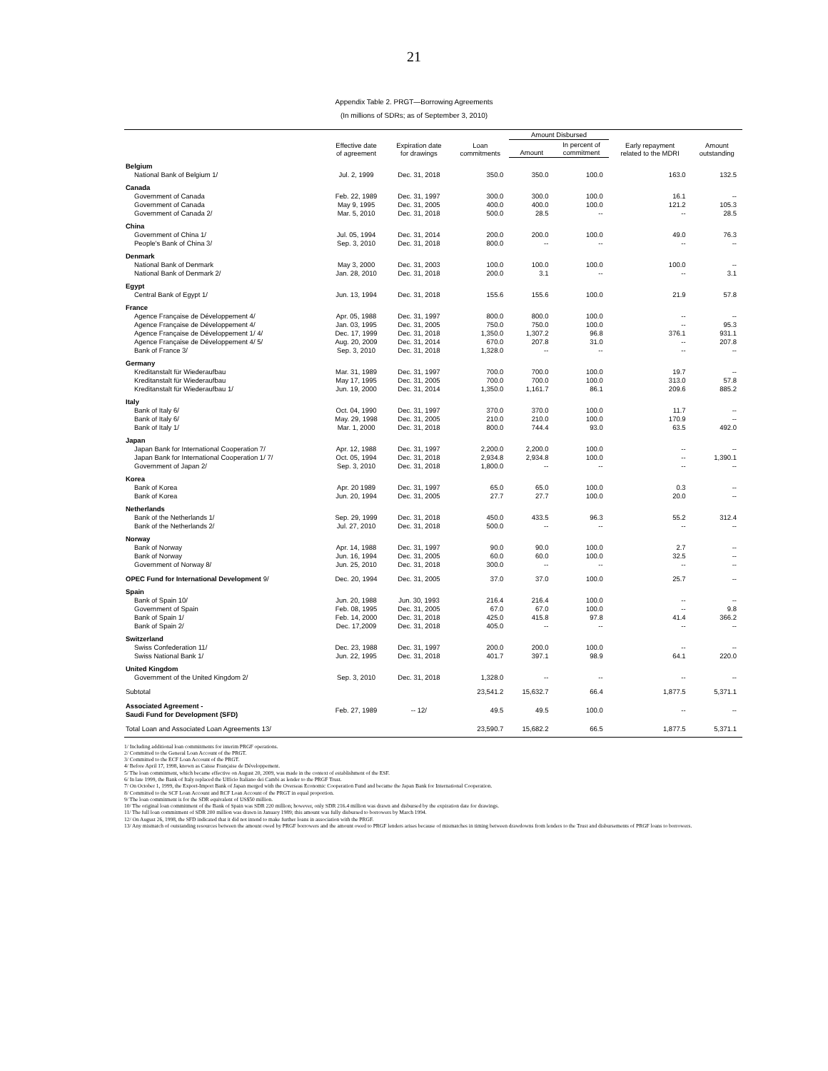21
Appendix Table 2. PRGT—Borrowing Agreements
(In millions of SDRs; as of September 3, 2010)
| | Effective date of agreement | Expiration date for drawings | Loan commitments | Amount Disbursed | | Early repayment related to the MDRI | Amount outstanding |
| --- | --- | --- | --- | --- | --- | --- | --- |
| | | | | Amount | In percent of commitment | | |
| Belgium | | | | | | | |
| National Bank of Belgium 1/ | Jul. 2, 1999 | Dec. 31, 2018 | 350.0 | 350.0 | 100.0 | 163.0 | 132.5 |
| Canada | | | | | | | |
| Government of Canada | Feb. 22, 1989 | Dec. 31, 1997 | 300.0 | 300.0 | 100.0 | 16.1 | -- |
| Government of Canada | May 9, 1995 | Dec. 31, 2005 | 400.0 | 400.0 | 100.0 | 121.2 | 105.3 |
| Government of Canada 2/ | Mar. 5, 2010 | Dec. 31, 2018 | 500.0 | 28.5 | -- | -- | 28.5 |
| China | | | | | | | |
| Government of China 1/ | Jul. 05, 1994 | Dec. 31, 2014 | 200.0 | 200.0 | 100.0 | 49.0 | 76.3 |
| People's Bank of China 3/ | Sep. 3, 2010 | Dec. 31, 2018 | 800.0 | -- | -- | -- | -- |
| Denmark | | | | | | | |
| National Bank of Denmark | May 3, 2000 | Dec. 31, 2003 | 100.0 | 100.0 | 100.0 | 100.0 | -- |
| National Bank of Denmark 2/ | Jan. 28, 2010 | Dec. 31, 2018 | 200.0 | 3.1 | -- | -- | 3.1 |
| Egypt | | | | | | | |
| Central Bank of Egypt 1/ | Jun. 13, 1994 | Dec. 31, 2018 | 155.6 | 155.6 | 100.0 | 21.9 | 57.8 |
| France | | | | | | | |
| Agence Française de Développement 4/ | Apr. 05, 1988 | Dec. 31, 1997 | 800.0 | 800.0 | 100.0 | -- | -- |
| Agence Française de Développement 4/ | Jan. 03, 1995 | Dec. 31, 2005 | 750.0 | 750.0 | 100.0 | -- | 95.3 |
| Agence Française de Développement 1/ 4/ | Dec. 17, 1999 | Dec. 31, 2018 | 1,350.0 | 1,307.2 | 96.8 | 376.1 | 931.1 |
| Agence Française de Développement 4/ 5/ | Aug. 20, 2009 | Dec. 31, 2014 | 670.0 | 207.8 | 31.0 | -- | 207.8 |
| Bank of France 3/ | Sep. 3, 2010 | Dec. 31, 2018 | 1,328.0 | -- | -- | -- | -- |
| Germany | | | | | | | |
| Kreditanstalt für Wiederaufbau | Mar. 31, 1989 | Dec. 31, 1997 | 700.0 | 700.0 | 100.0 | 19.7 | -- |
| Kreditanstalt für Wiederaufbau | May 17, 1995 | Dec. 31, 2005 | 700.0 | 700.0 | 100.0 | 313.0 | 57.8 |
| Kreditanstalt für Wiederaufbau 1/ | Jun. 19, 2000 | Dec. 31, 2014 | 1,350.0 | 1,161.7 | 86.1 | 209.6 | 885.2 |
| Italy | | | | | | | |
| Bank of Italy 6/ | Oct. 04, 1990 | Dec. 31, 1997 | 370.0 | 370.0 | 100.0 | 11.7 | -- |
| Bank of Italy 6/ | May. 29, 1998 | Dec. 31, 2005 | 210.0 | 210.0 | 100.0 | 170.9 | -- |
| Bank of Italy 1/ | Mar. 1, 2000 | Dec. 31, 2018 | 800.0 | 744.4 | 93.0 | 63.5 | 492.0 |
| Japan | | | | | | | |
| Japan Bank for International Cooperation 7/ | Apr. 12, 1988 | Dec. 31, 1997 | 2,200.0 | 2,200.0 | 100.0 | -- | -- |
| Japan Bank for International Cooperation 1/ 7/ | Oct. 05, 1994 | Dec. 31, 2018 | 2,934.8 | 2,934.8 | 100.0 | -- | 1,390.1 |
| Government of Japan 2/ | Sep. 3, 2010 | Dec. 31, 2018 | 1,800.0 | -- | -- | -- | -- |
| Korea | | | | | | | |
| Bank of Korea | Apr. 20 1989 | Dec. 31, 1997 | 65.0 | 65.0 | 100.0 | 0.3 | -- |
| Bank of Korea | Jun. 20, 1994 | Dec. 31, 2005 | 27.7 | 27.7 | 100.0 | 20.0 | -- |
| Netherlands | | | | | | | |
| Bank of the Netherlands 1/ | Sep. 29, 1999 | Dec. 31, 2018 | 450.0 | 433.5 | 96.3 | 55.2 | 312.4 |
| Bank of the Netherlands 2/ | Jul. 27, 2010 | Dec. 31, 2018 | 500.0 | -- | -- | -- | -- |
| Norway | | | | | | | |
| Bank of Norway | Apr. 14, 1988 | Dec. 31, 1997 | 90.0 | 90.0 | 100.0 | 2.7 | -- |
| Bank of Norway | Jun. 16, 1994 | Dec. 31, 2005 | 60.0 | 60.0 | 100.0 | 32.5 | -- |
| Government of Norway 8/ | Jun. 25, 2010 | Dec. 31, 2018 | 300.0 | -- | -- | -- | -- |
| OPEC Fund for International Development 9/ | Dec. 20, 1994 | Dec. 31, 2005 | 37.0 | 37.0 | 100.0 | 25.7 | -- |
| Spain | | | | | | | |
| Bank of Spain 10/ | Jun. 20, 1988 | Jun. 30, 1993 | 216.4 | 216.4 | 100.0 | -- | -- |
| Government of Spain | Feb. 08, 1995 | Dec. 31, 2005 | 67.0 | 67.0 | 100.0 | -- | 9.8 |
| Bank of Spain 1/ | Feb. 14, 2000 | Dec. 31, 2018 | 425.0 | 415.8 | 97.8 | 41.4 | 366.2 |
| Bank of Spain 2/ | Dec. 17,2009 | Dec. 31, 2018 | 405.0 | -- | -- | -- | -- |
| Switzerland | | | | | | | |
| Swiss Confederation 11/ | Dec. 23, 1988 | Dec. 31, 1997 | 200.0 | 200.0 | 100.0 | -- | -- |
| Swiss National Bank 1/ | Jun. 22, 1995 | Dec. 31, 2018 | 401.7 | 397.1 | 98.9 | 64.1 | 220.0 |
| United Kingdom | | | | | | | |
| Government of the United Kingdom 2/ | Sep. 3, 2010 | Dec. 31, 2018 | 1,328.0 | -- | -- | -- | -- |
| Subtotal | | | 23,541.2 | 15,632.7 | 66.4 | 1,877.5 | 5,371.1 |
| Associated Agreement - Saudi Fund for Development (SFD) | Feb. 27, 1989 | -- 12/ | 49.5 | 49.5 | 100.0 | -- | -- |
| Total Loan and Associated Loan Agreements 13/ | | | 23,590.7 | 15,682.2 | 66.5 | 1,877.5 | 5,371.1 |
1/ Including additional loan commitments for interim PRGF operations.
2/ Committed to the General Loan Account of the PRGT.
3/ Committed to the ECF Loan Account of the PRGT.
4/ Before April 17, 1998, known as Caisse Française de Développement.
5/ The loan commitment, which became effective on August 20, 2009, was made in the context of establishment of the ESF.
6/ In late 1999, the Bank of Italy replaced the Ufficio Italiano dei Cambi as lender to the PRGF Trust.
7/ On October 1, 1999, the Export-Import Bank of Japan merged with the Overseas Economic Cooperation Fund and became the Japan Bank for International Cooperation.
8/ Committed to the SCF Loan Account and RCF Loan Account of the PRGT in equal proportion.
9/ The loan commitment is for the SDR equivalent of US$50 million.
10/ The original loan commitment of the Bank of Spain was SDR 220 million; however, only SDR 216.4 million was drawn and disbursed by the expiration date for drawings.
11/ The full loan commitment of SDR 200 million was drawn in January 1989; this amount was fully disbursed to borrowers by March 1994.
12/ On August 26, 1998, the SFD indicated that it did not intend to make further loans in association with the PRGF.
13/ Any mismatch of outstanding resources between the amount owed by PRGF borrowers and the amount owed to PRGF lenders arises because of mismatches in timing between drawdowns from lenders to the Trust and disbursements of PRGF loans to borrowers.